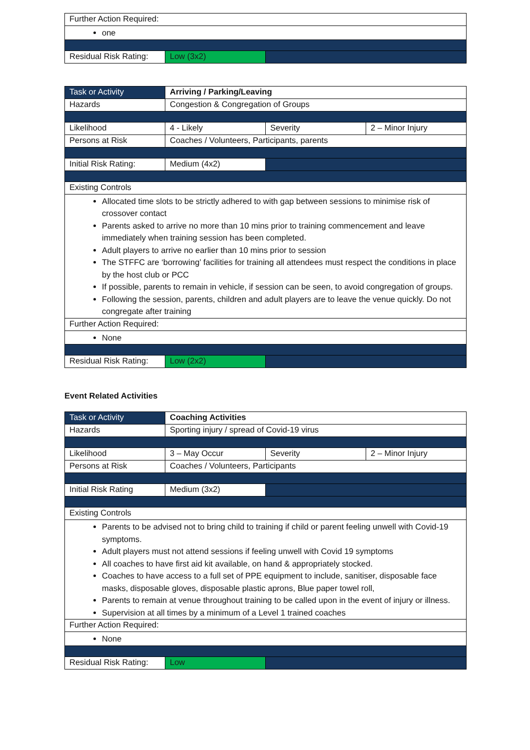| Further Action Required: | | |
| one | | |
| Residual Risk Rating: | Low (3x2) | |
| Task or Activity | Arriving / Parking/Leaving | | |
| Hazards | Congestion & Congregation of Groups | | |
| Likelihood | 4 - Likely | Severity | 2 – Minor Injury |
| Persons at Risk | Coaches / Volunteers, Participants, parents | | |
| Initial Risk Rating: | Medium (4x2) | | |
| Existing Controls | | | |
| Allocated time slots to be strictly adhered to with gap between sessions to minimise risk of crossover contact Parents asked to arrive no more than 10 mins prior to training commencement and leave immediately when training session has been completed. Adult players to arrive no earlier than 10 mins prior to session The STFFC are ‘borrowing’ facilities for training all attendees must respect the conditions in place by the host club or PCC If possible, parents to remain in vehicle, if session can be seen, to avoid congregation of groups. Following the session, parents, children and adult players are to leave the venue quickly. Do not congregate after training | | | |
| Further Action Required: | | | |
| None | | | |
| Residual Risk Rating: | Low (2x2) | | |
Event Related Activities
| Task or Activity | Coaching Activities | | |
| Hazards | Sporting injury / spread of Covid-19 virus | | |
| Likelihood | 3 – May Occur | Severity | 2 – Minor Injury |
| Persons at Risk | Coaches / Volunteers, Participants | | |
| Initial Risk Rating | Medium (3x2) | | |
| Existing Controls | | | |
| Parents to be advised not to bring child to training if child or parent feeling unwell with Covid-19 symptoms. Adult players must not attend sessions if feeling unwell with Covid 19 symptoms All coaches to have first aid kit available, on hand & appropriately stocked. Coaches to have access to a full set of PPE equipment to include, sanitiser, disposable face masks, disposable gloves, disposable plastic aprons, Blue paper towel roll, Parents to remain at venue throughout training to be called upon in the event of injury or illness. Supervision at all times by a minimum of a Level 1 trained coaches | | | |
| Further Action Required: | | | |
| None | | | |
| Residual Risk Rating: | Low | | |